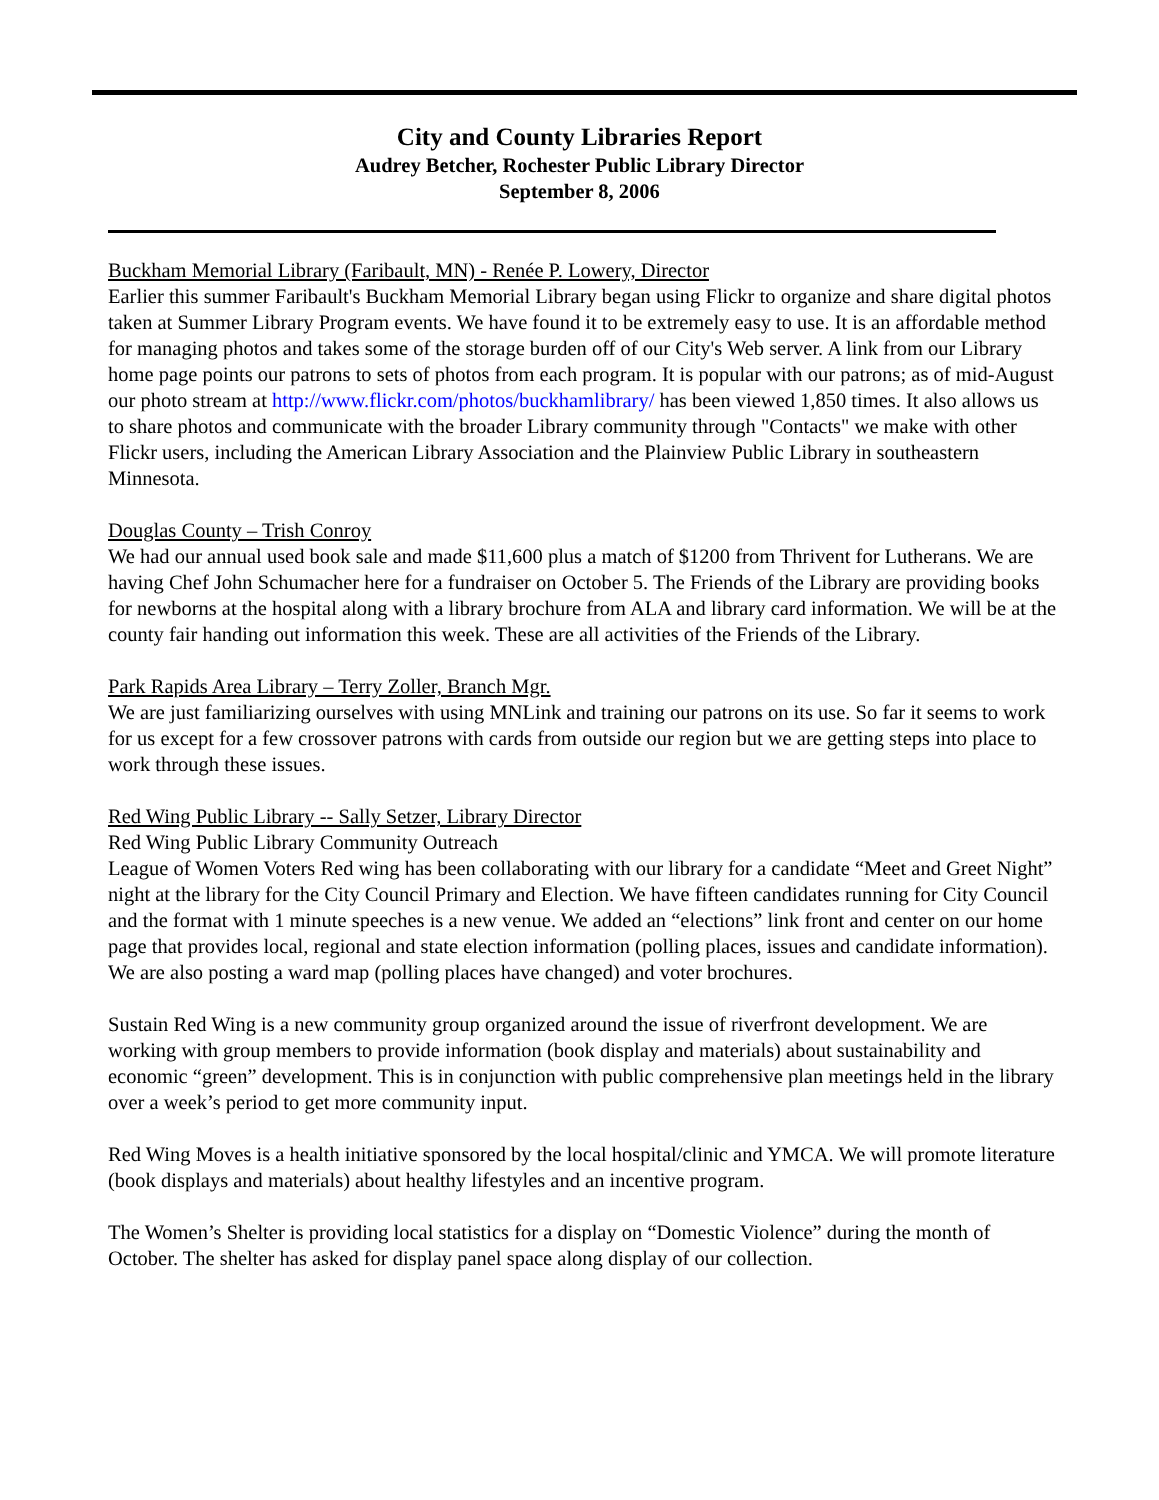City and County Libraries Report
Audrey Betcher, Rochester Public Library Director
September 8, 2006
Buckham Memorial Library (Faribault, MN) - Renée P. Lowery, Director
Earlier this summer Faribault's Buckham Memorial Library began using Flickr to organize and share digital photos taken at Summer Library Program events. We have found it to be extremely easy to use. It is an affordable method for managing photos and takes some of the storage burden off of our City's Web server. A link from our Library home page points our patrons to sets of photos from each program. It is popular with our patrons; as of mid-August our photo stream at http://www.flickr.com/photos/buckhamlibrary/ has been viewed 1,850 times. It also allows us to share photos and communicate with the broader Library community through "Contacts" we make with other Flickr users, including the American Library Association and the Plainview Public Library in southeastern Minnesota.
Douglas County – Trish Conroy
We had our annual used book sale and made $11,600 plus a match of $1200 from Thrivent for Lutherans. We are having Chef John Schumacher here for a fundraiser on October 5. The Friends of the Library are providing books for newborns at the hospital along with a library brochure from ALA and library card information. We will be at the county fair handing out information this week. These are all activities of the Friends of the Library.
Park Rapids Area Library – Terry Zoller, Branch Mgr.
We are just familiarizing ourselves with using MNLink and training our patrons on its use. So far it seems to work for us except for a few crossover patrons with cards from outside our region but we are getting steps into place to work through these issues.
Red Wing Public Library -- Sally Setzer, Library Director
Red Wing Public Library Community Outreach
League of Women Voters Red wing has been collaborating with our library for a candidate “Meet and Greet Night” night at the library for the City Council Primary and Election. We have fifteen candidates running for City Council and the format with 1 minute speeches is a new venue. We added an “elections” link front and center on our home page that provides local, regional and state election information (polling places, issues and candidate information). We are also posting a ward map (polling places have changed) and voter brochures.
Sustain Red Wing is a new community group organized around the issue of riverfront development. We are working with group members to provide information (book display and materials) about sustainability and economic “green” development. This is in conjunction with public comprehensive plan meetings held in the library over a week’s period to get more community input.
Red Wing Moves is a health initiative sponsored by the local hospital/clinic and YMCA. We will promote literature (book displays and materials) about healthy lifestyles and an incentive program.
The Women’s Shelter is providing local statistics for a display on “Domestic Violence” during the month of October. The shelter has asked for display panel space along display of our collection.